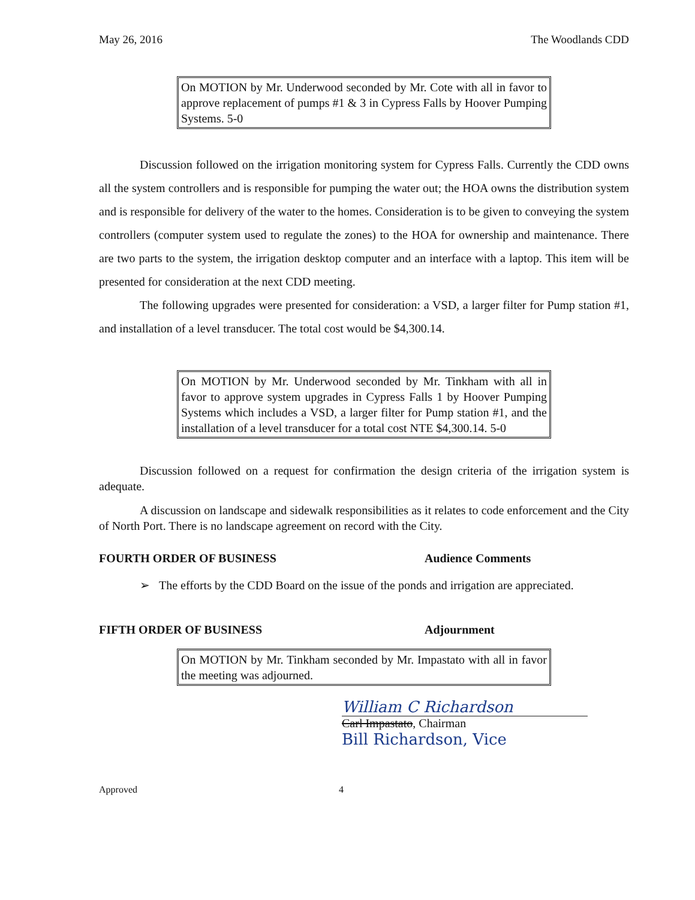May 26, 2016 The Woodlands CDD
On MOTION by Mr. Underwood seconded by Mr. Cote with all in favor to approve replacement of pumps #1 & 3 in Cypress Falls by Hoover Pumping Systems. 5-0
Discussion followed on the irrigation monitoring system for Cypress Falls. Currently the CDD owns all the system controllers and is responsible for pumping the water out; the HOA owns the distribution system and is responsible for delivery of the water to the homes. Consideration is to be given to conveying the system controllers (computer system used to regulate the zones) to the HOA for ownership and maintenance. There are two parts to the system, the irrigation desktop computer and an interface with a laptop. This item will be presented for consideration at the next CDD meeting.
The following upgrades were presented for consideration: a VSD, a larger filter for Pump station #1, and installation of a level transducer. The total cost would be $4,300.14.
On MOTION by Mr. Underwood seconded by Mr. Tinkham with all in favor to approve system upgrades in Cypress Falls 1 by Hoover Pumping Systems which includes a VSD, a larger filter for Pump station #1, and the installation of a level transducer for a total cost NTE $4,300.14. 5-0
Discussion followed on a request for confirmation the design criteria of the irrigation system is adequate.
A discussion on landscape and sidewalk responsibilities as it relates to code enforcement and the City of North Port. There is no landscape agreement on record with the City.
FOURTH ORDER OF BUSINESS Audience Comments
➢ The efforts by the CDD Board on the issue of the ponds and irrigation are appreciated.
FIFTH ORDER OF BUSINESS Adjournment
On MOTION by Mr. Tinkham seconded by Mr. Impastato with all in favor the meeting was adjourned.
William C Richardson
Carl Impastato, Chairman
Bill Richardson, Vice
Approved 4